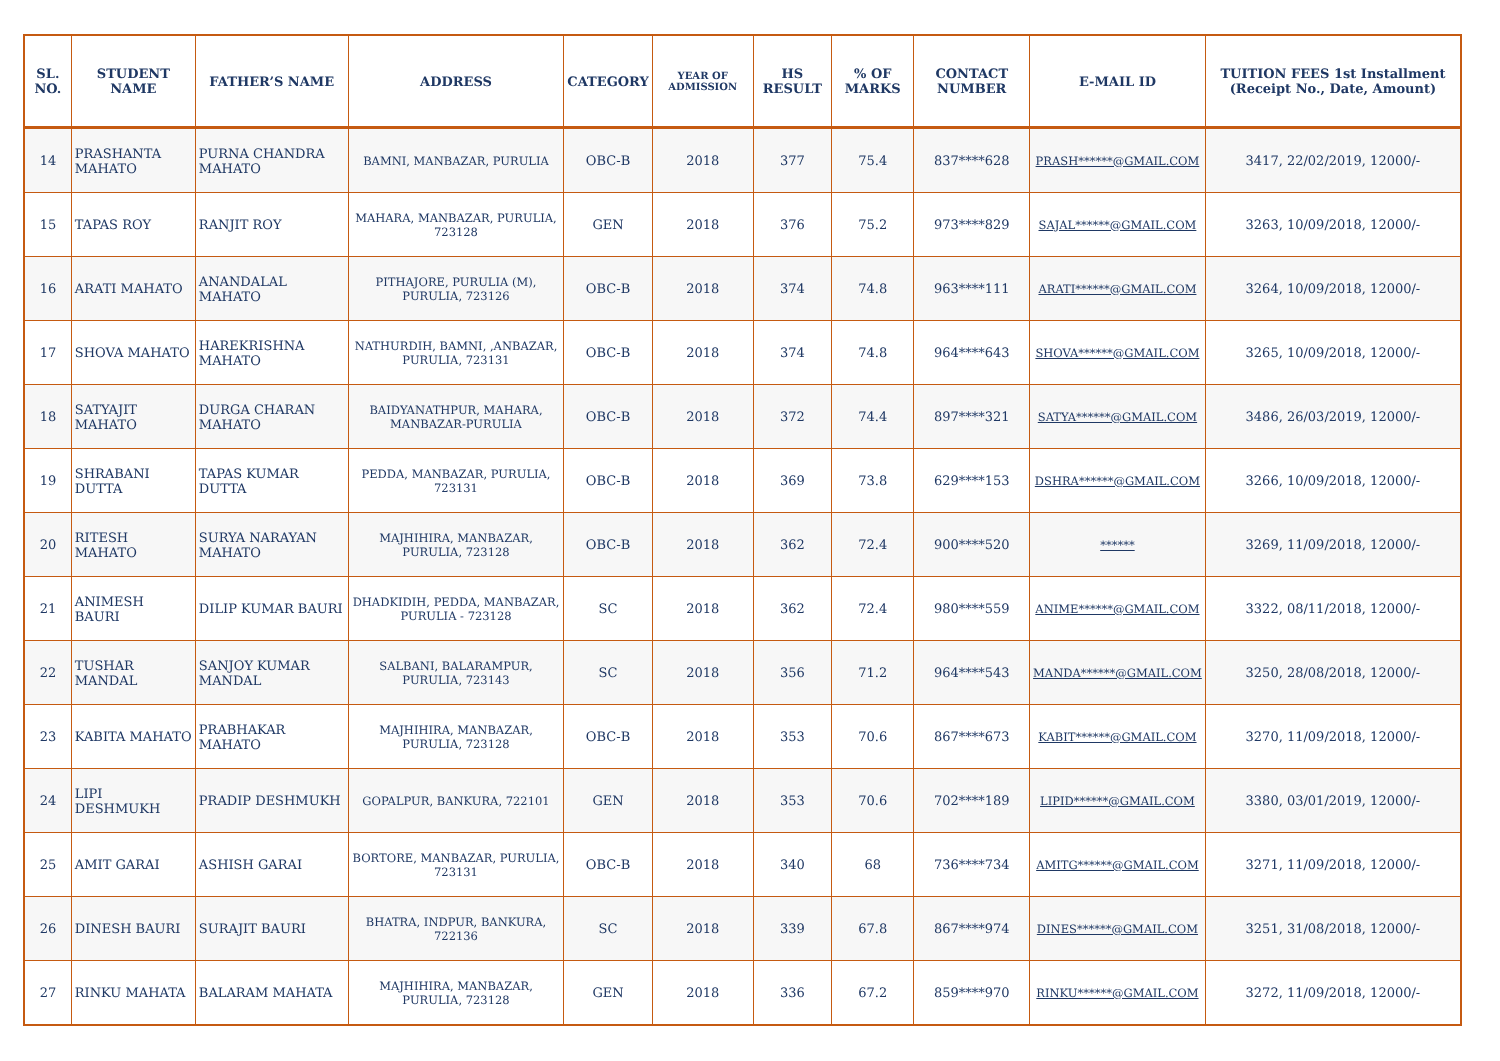| SL. NO. | STUDENT NAME | FATHER’S NAME | ADDRESS | CATEGORY | YEAR OF ADMISSION | HS RESULT | % OF MARKS | CONTACT NUMBER | E-MAIL ID | TUITION FEES 1st Installment (Receipt No., Date, Amount) |
| --- | --- | --- | --- | --- | --- | --- | --- | --- | --- | --- |
| 14 | PRASHANTA MAHATO | PURNA CHANDRA MAHATO | BAMNI, MANBAZAR, PURULIA | OBC-B | 2018 | 377 | 75.4 | 837****628 | PRASH******@GMAIL.COM | 3417, 22/02/2019, 12000/- |
| 15 | TAPAS ROY | RANJIT ROY | MAHARA, MANBAZAR, PURULIA, 723128 | GEN | 2018 | 376 | 75.2 | 973****829 | SAJAL******@GMAIL.COM | 3263, 10/09/2018, 12000/- |
| 16 | ARATI MAHATO | ANANDALAL MAHATO | PITHAJORE, PURULIA (M), PURULIA, 723126 | OBC-B | 2018 | 374 | 74.8 | 963****111 | ARATI******@GMAIL.COM | 3264, 10/09/2018, 12000/- |
| 17 | SHOVA MAHATO | HAREKRISHNA MAHATO | NATHURDIH, BAMNI, ,ANBAZAR, PURULIA, 723131 | OBC-B | 2018 | 374 | 74.8 | 964****643 | SHOVA******@GMAIL.COM | 3265, 10/09/2018, 12000/- |
| 18 | SATYAJIT MAHATO | DURGA CHARAN MAHATO | BAIDYANATHPUR, MAHARA, MANBAZAR-PURULIA | OBC-B | 2018 | 372 | 74.4 | 897****321 | SATYA******@GMAIL.COM | 3486, 26/03/2019, 12000/- |
| 19 | SHRABANI DUTTA | TAPAS KUMAR DUTTA | PEDDA, MANBAZAR, PURULIA, 723131 | OBC-B | 2018 | 369 | 73.8 | 629****153 | DSHRA******@GMAIL.COM | 3266, 10/09/2018, 12000/- |
| 20 | RITESH MAHATO | SURYA NARAYAN MAHATO | MAJHIHIRA, MANBAZAR, PURULIA, 723128 | OBC-B | 2018 | 362 | 72.4 | 900****520 | ****** | 3269, 11/09/2018, 12000/- |
| 21 | ANIMESH BAURI | DILIP KUMAR BAURI | DHADKIDIH, PEDDA, MANBAZAR, PURULIA - 723128 | SC | 2018 | 362 | 72.4 | 980****559 | ANIME******@GMAIL.COM | 3322, 08/11/2018, 12000/- |
| 22 | TUSHAR MANDAL | SANJOY KUMAR MANDAL | SALBANI, BALARAMPUR, PURULIA, 723143 | SC | 2018 | 356 | 71.2 | 964****543 | MANDA******@GMAIL.COM | 3250, 28/08/2018, 12000/- |
| 23 | KABITA MAHATO | PRABHAKAR MAHATO | MAJHIHIRA, MANBAZAR, PURULIA, 723128 | OBC-B | 2018 | 353 | 70.6 | 867****673 | KABIT******@GMAIL.COM | 3270, 11/09/2018, 12000/- |
| 24 | LIPI DESHMUKH | PRADIP DESHMUKH | GOPALPUR, BANKURA, 722101 | GEN | 2018 | 353 | 70.6 | 702****189 | LIPID******@GMAIL.COM | 3380, 03/01/2019, 12000/- |
| 25 | AMIT GARAI | ASHISH GARAI | BORTORE, MANBAZAR, PURULIA, 723131 | OBC-B | 2018 | 340 | 68 | 736****734 | AMITG******@GMAIL.COM | 3271, 11/09/2018, 12000/- |
| 26 | DINESH BAURI | SURAJIT BAURI | BHATRA, INDPUR, BANKURA, 722136 | SC | 2018 | 339 | 67.8 | 867****974 | DINES******@GMAIL.COM | 3251, 31/08/2018, 12000/- |
| 27 | RINKU MAHATA | BALARAM MAHATA | MAJHIHIRA, MANBAZAR, PURULIA, 723128 | GEN | 2018 | 336 | 67.2 | 859****970 | RINKU******@GMAIL.COM | 3272, 11/09/2018, 12000/- |